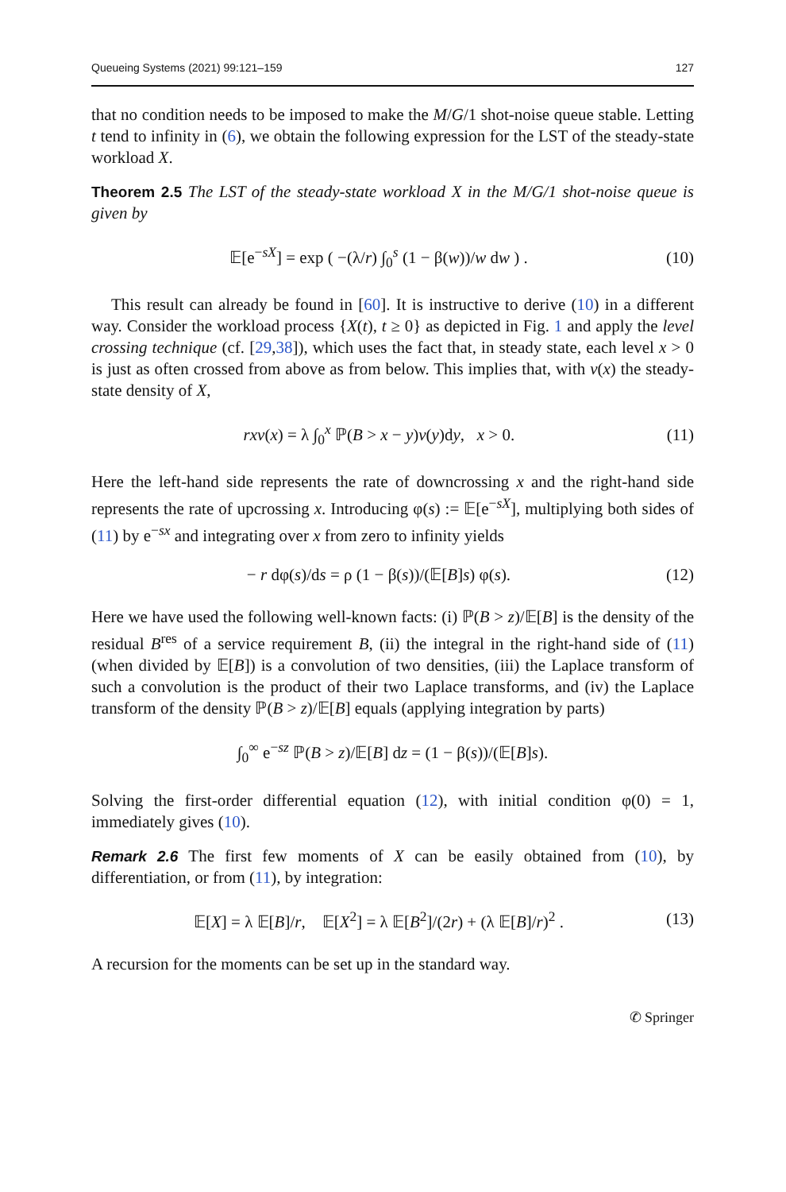Queueing Systems (2021) 99:121–159 127
that no condition needs to be imposed to make the M/G/1 shot-noise queue stable. Letting t tend to infinity in (6), we obtain the following expression for the LST of the steady-state workload X.
Theorem 2.5 The LST of the steady-state workload X in the M/G/1 shot-noise queue is given by
𝔼[e<sup>−sX</sup>] = exp ( −(λ/r) ∫<sub>0</sub><sup>s</sup> (1 − β(w))/w dw ) . (10)
This result can already be found in [60]. It is instructive to derive (10) in a different way. Consider the workload process {X(t), t ≥ 0} as depicted in Fig. 1 and apply the level crossing technique (cf. [29,38]), which uses the fact that, in steady state, each level x > 0 is just as often crossed from above as from below. This implies that, with v(x) the steady-state density of X,
rxv(x) = λ ∫<sub>0</sub><sup>x</sup> ℙ(B > x − y)v(y)dy, x > 0. (11)
Here the left-hand side represents the rate of downcrossing x and the right-hand side represents the rate of upcrossing x. Introducing φ(s) := 𝔼[e<sup>−sX</sup>], multiplying both sides of (11) by e<sup>−sx</sup> and integrating over x from zero to infinity yields
− r dφ(s)/ds = ρ (1 − β(s))/(𝔼[B]s) φ(s). (12)
Here we have used the following well-known facts: (i) ℙ(B > z)/𝔼[B] is the density of the residual B<sup>res</sup> of a service requirement B, (ii) the integral in the right-hand side of (11) (when divided by 𝔼[B]) is a convolution of two densities, (iii) the Laplace transform of such a convolution is the product of their two Laplace transforms, and (iv) the Laplace transform of the density ℙ(B > z)/𝔼[B] equals (applying integration by parts)
∫<sub>0</sub><sup>∞</sup> e<sup>−sz</sup> ℙ(B > z)/𝔼[B] dz = (1 − β(s))/(𝔼[B]s).
Solving the first-order differential equation (12), with initial condition φ(0) = 1, immediately gives (10).
Remark 2.6 The first few moments of X can be easily obtained from (10), by differentiation, or from (11), by integration:
𝔼[X] = λ 𝔼[B]/r, 𝔼[X<sup>2</sup>] = λ 𝔼[B<sup>2</sup>]/(2r) + (λ 𝔼[B]/r)<sup>2</sup> . (13)
A recursion for the moments can be set up in the standard way.
✆ Springer